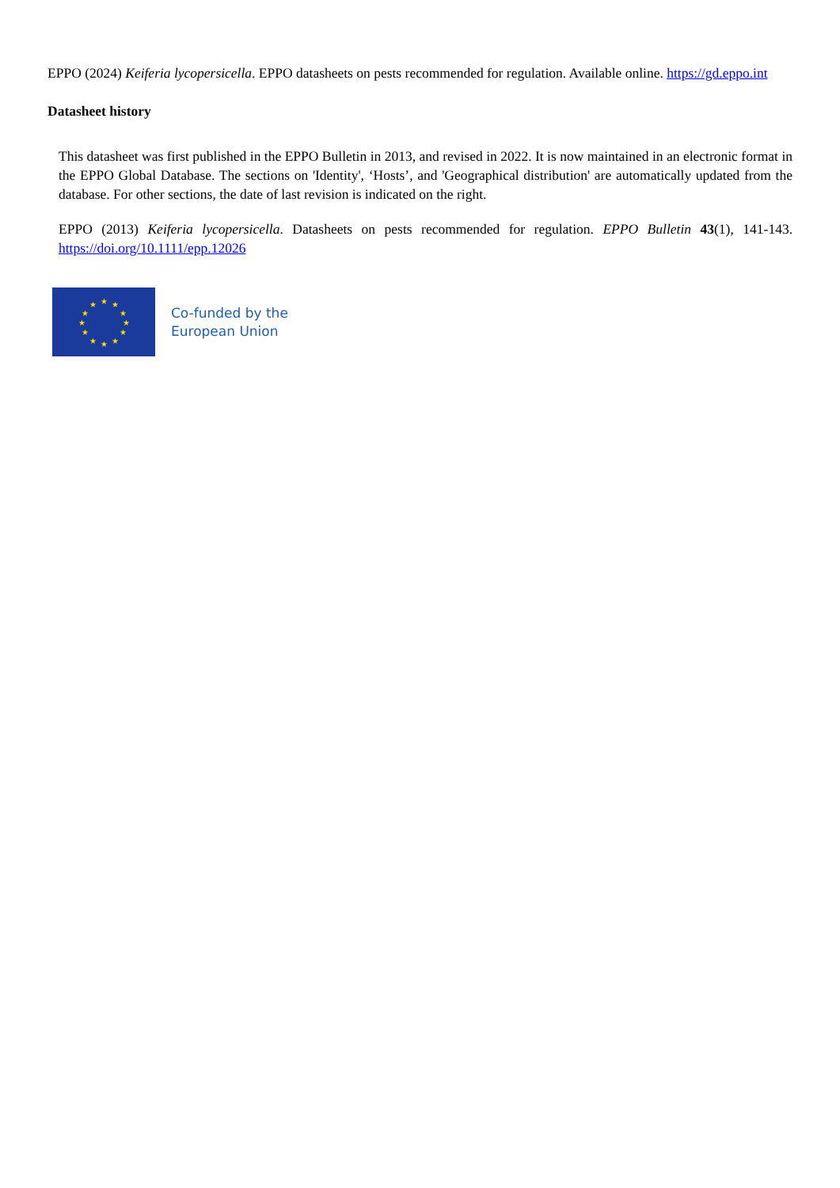EPPO (2024) Keiferia lycopersicella. EPPO datasheets on pests recommended for regulation. Available online. https://gd.eppo.int
Datasheet history
This datasheet was first published in the EPPO Bulletin in 2013, and revised in 2022. It is now maintained in an electronic format in the EPPO Global Database. The sections on 'Identity', ‘Hosts’, and 'Geographical distribution' are automatically updated from the database. For other sections, the date of last revision is indicated on the right.
EPPO (2013) Keiferia lycopersicella. Datasheets on pests recommended for regulation. EPPO Bulletin 43(1), 141-143. https://doi.org/10.1111/epp.12026
★
★
★
★
★
★
★
★
★
★
★
★
Co-funded by the
European Union